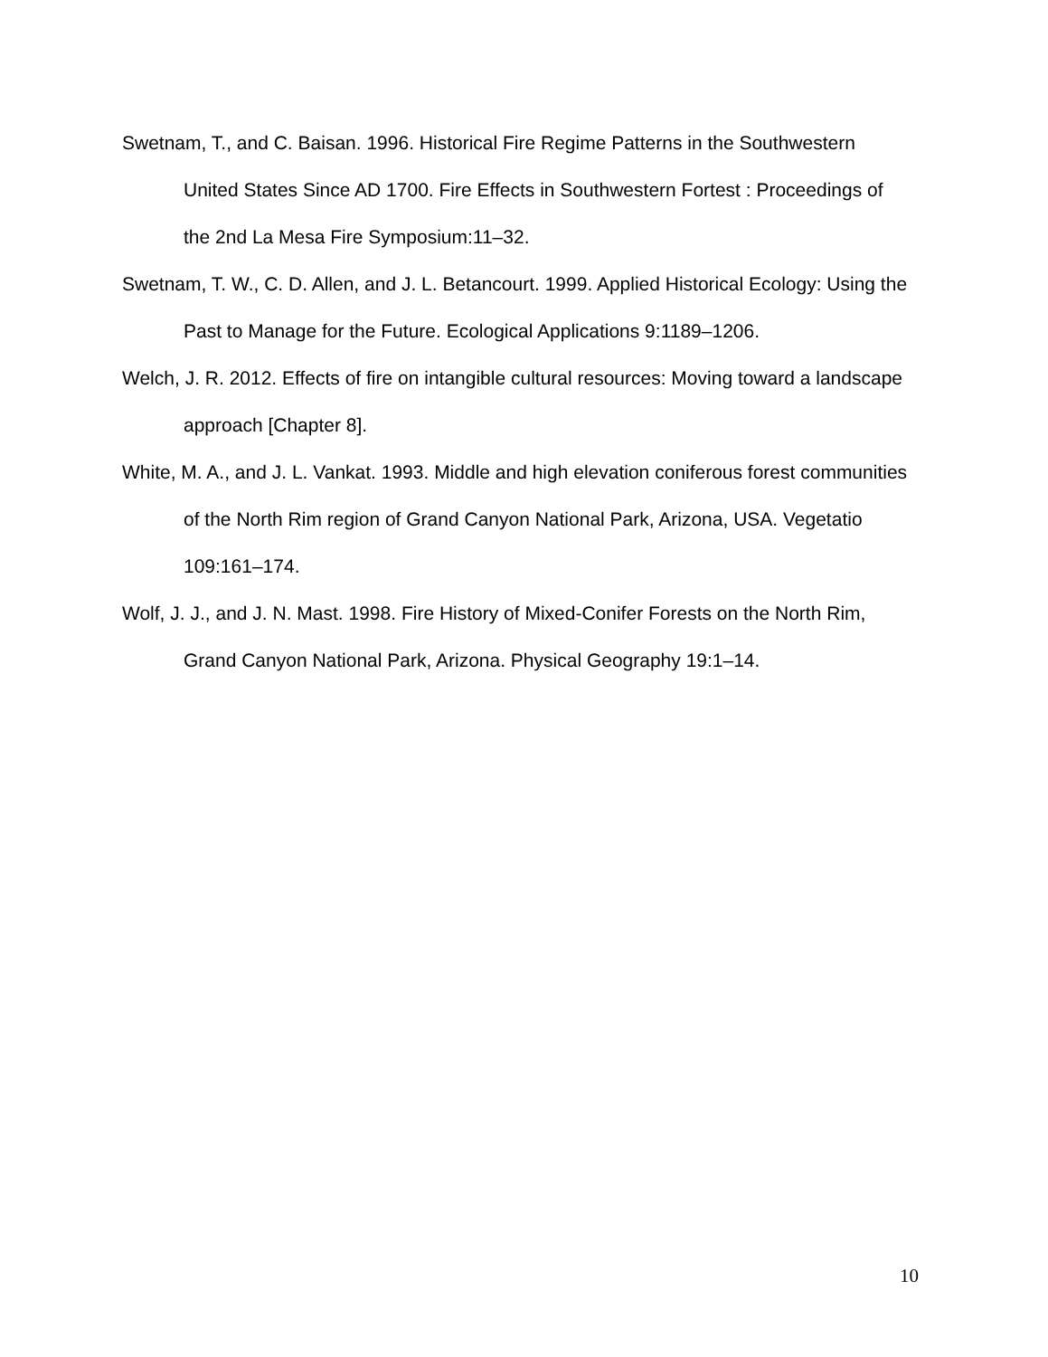Swetnam, T., and C. Baisan. 1996. Historical Fire Regime Patterns in the Southwestern United States Since AD 1700. Fire Effects in Southwestern Fortest : Proceedings of the 2nd La Mesa Fire Symposium:11–32.
Swetnam, T. W., C. D. Allen, and J. L. Betancourt. 1999. Applied Historical Ecology: Using the Past to Manage for the Future. Ecological Applications 9:1189–1206.
Welch, J. R. 2012. Effects of fire on intangible cultural resources: Moving toward a landscape approach [Chapter 8].
White, M. A., and J. L. Vankat. 1993. Middle and high elevation coniferous forest communities of the North Rim region of Grand Canyon National Park, Arizona, USA. Vegetatio 109:161–174.
Wolf, J. J., and J. N. Mast. 1998. Fire History of Mixed-Conifer Forests on the North Rim, Grand Canyon National Park, Arizona. Physical Geography 19:1–14.
10